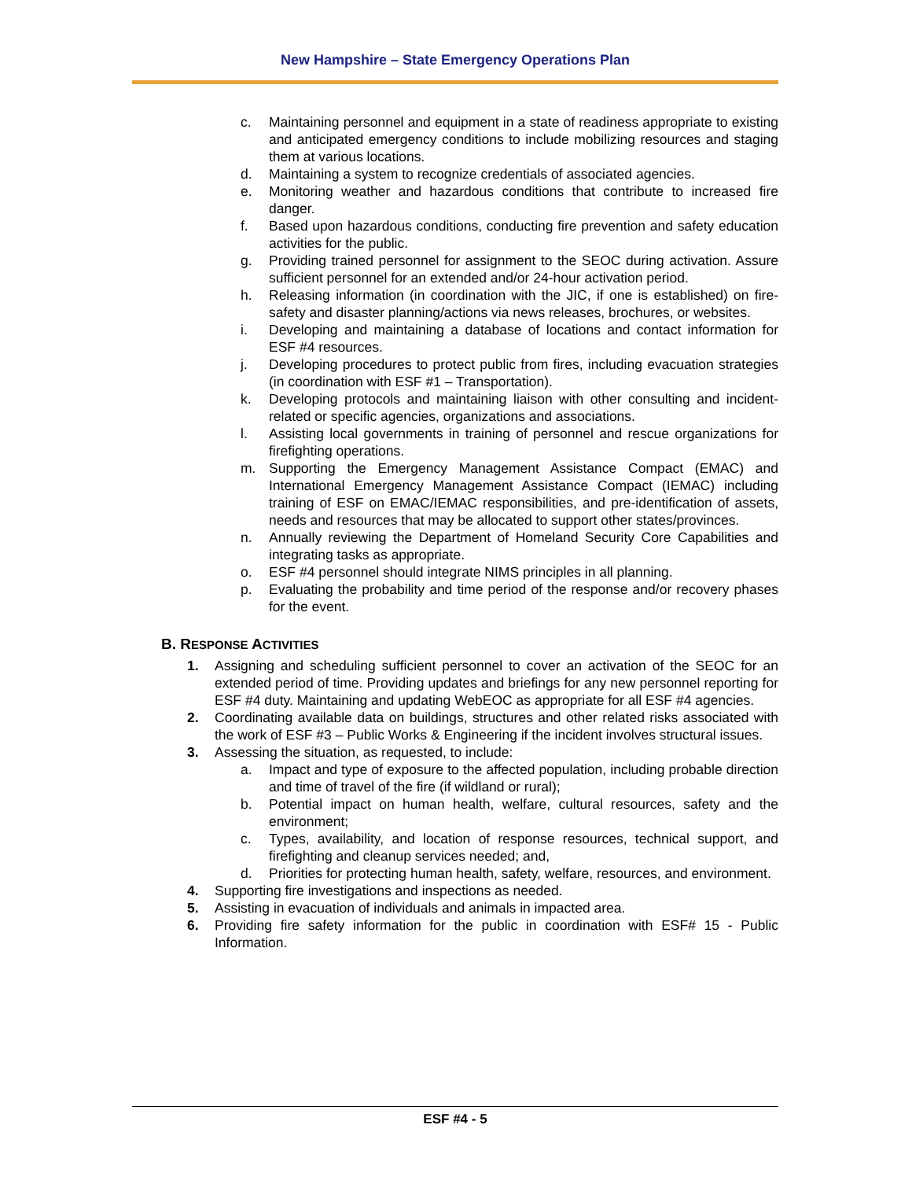New Hampshire – State Emergency Operations Plan
c. Maintaining personnel and equipment in a state of readiness appropriate to existing and anticipated emergency conditions to include mobilizing resources and staging them at various locations.
d. Maintaining a system to recognize credentials of associated agencies.
e. Monitoring weather and hazardous conditions that contribute to increased fire danger.
f. Based upon hazardous conditions, conducting fire prevention and safety education activities for the public.
g. Providing trained personnel for assignment to the SEOC during activation. Assure sufficient personnel for an extended and/or 24-hour activation period.
h. Releasing information (in coordination with the JIC, if one is established) on fire-safety and disaster planning/actions via news releases, brochures, or websites.
i. Developing and maintaining a database of locations and contact information for ESF #4 resources.
j. Developing procedures to protect public from fires, including evacuation strategies (in coordination with ESF #1 – Transportation).
k. Developing protocols and maintaining liaison with other consulting and incident-related or specific agencies, organizations and associations.
l. Assisting local governments in training of personnel and rescue organizations for firefighting operations.
m. Supporting the Emergency Management Assistance Compact (EMAC) and International Emergency Management Assistance Compact (IEMAC) including training of ESF on EMAC/IEMAC responsibilities, and pre-identification of assets, needs and resources that may be allocated to support other states/provinces.
n. Annually reviewing the Department of Homeland Security Core Capabilities and integrating tasks as appropriate.
o. ESF #4 personnel should integrate NIMS principles in all planning.
p. Evaluating the probability and time period of the response and/or recovery phases for the event.
B. RESPONSE ACTIVITIES
1. Assigning and scheduling sufficient personnel to cover an activation of the SEOC for an extended period of time. Providing updates and briefings for any new personnel reporting for ESF #4 duty. Maintaining and updating WebEOC as appropriate for all ESF #4 agencies.
2. Coordinating available data on buildings, structures and other related risks associated with the work of ESF #3 – Public Works & Engineering if the incident involves structural issues.
3. Assessing the situation, as requested, to include:
a. Impact and type of exposure to the affected population, including probable direction and time of travel of the fire (if wildland or rural);
b. Potential impact on human health, welfare, cultural resources, safety and the environment;
c. Types, availability, and location of response resources, technical support, and firefighting and cleanup services needed; and,
d. Priorities for protecting human health, safety, welfare, resources, and environment.
4. Supporting fire investigations and inspections as needed.
5. Assisting in evacuation of individuals and animals in impacted area.
6. Providing fire safety information for the public in coordination with ESF# 15 - Public Information.
ESF #4 - 5